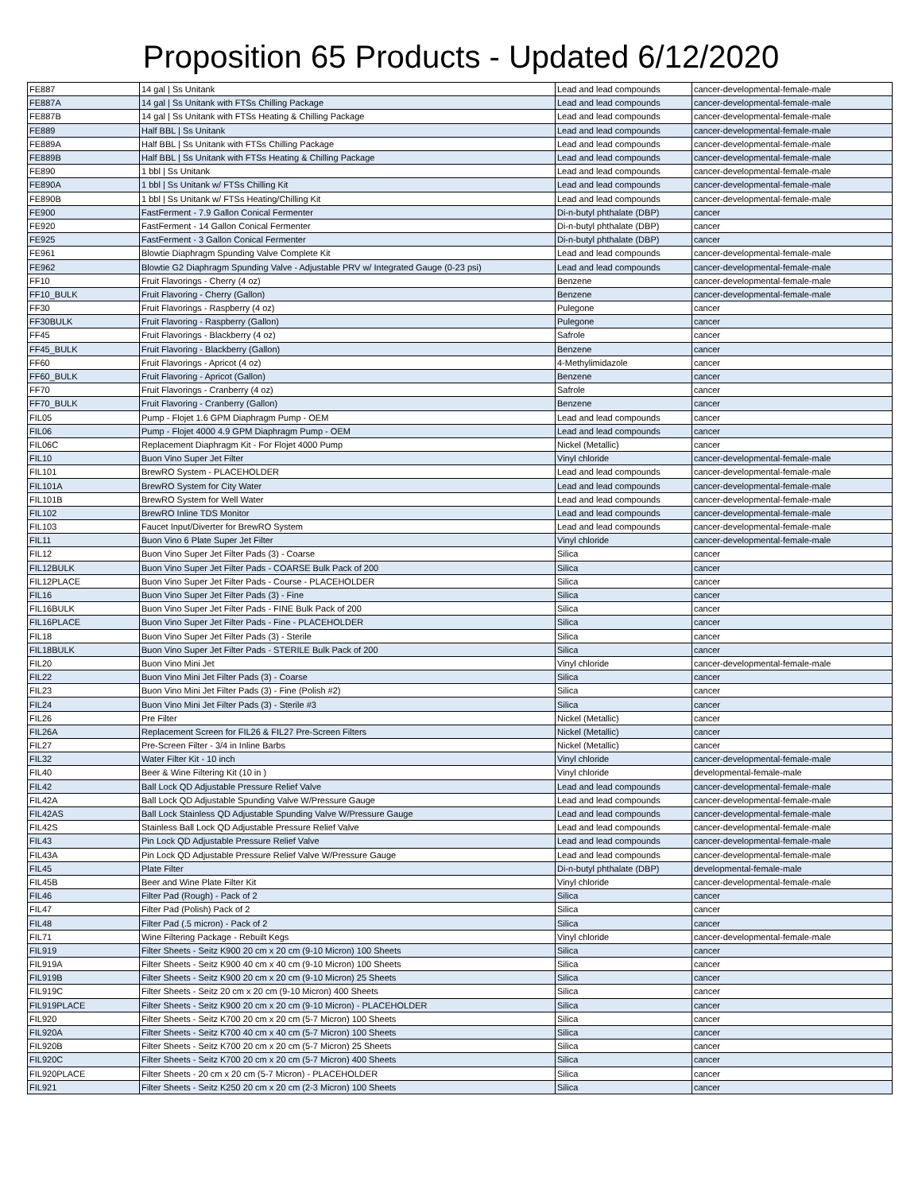Proposition 65 Products - Updated 6/12/2020
| FE887 | 14 gal / Ss Unitank | Lead and lead compounds | cancer-developmental-female-male |
| FE887A | 14 gal / Ss Unitank with FTSs Chilling Package | Lead and lead compounds | cancer-developmental-female-male |
| FE887B | 14 gal / Ss Unitank with FTSs Heating & Chilling Package | Lead and lead compounds | cancer-developmental-female-male |
| FE889 | Half BBL / Ss Unitank | Lead and lead compounds | cancer-developmental-female-male |
| FE889A | Half BBL / Ss Unitank with FTSs Chilling Package | Lead and lead compounds | cancer-developmental-female-male |
| FE889B | Half BBL / Ss Unitank with FTSs Heating & Chilling Package | Lead and lead compounds | cancer-developmental-female-male |
| FE890 | 1 bbl / Ss Unitank | Lead and lead compounds | cancer-developmental-female-male |
| FE890A | 1 bbl / Ss Unitank w/ FTSs Chilling Kit | Lead and lead compounds | cancer-developmental-female-male |
| FE890B | 1 bbl / Ss Unitank w/ FTSs Heating/Chilling Kit | Lead and lead compounds | cancer-developmental-female-male |
| FE900 | FastFerment - 7.9 Gallon Conical Fermenter | Di-n-butyl phthalate (DBP) | cancer |
| FE920 | FastFerment - 14 Gallon Conical Fermenter | Di-n-butyl phthalate (DBP) | cancer |
| FE925 | FastFerment - 3 Gallon Conical Fermenter | Di-n-butyl phthalate (DBP) | cancer |
| FE961 | Blowtie Diaphragm Spunding Valve Complete Kit | Lead and lead compounds | cancer-developmental-female-male |
| FE962 | Blowtie G2 Diaphragm Spunding Valve - Adjustable PRV w/ Integrated Gauge (0-23 psi) | Lead and lead compounds | cancer-developmental-female-male |
| FF10 | Fruit Flavorings - Cherry (4 oz) | Benzene | cancer-developmental-female-male |
| FF10_BULK | Fruit Flavoring - Cherry (Gallon) | Benzene | cancer-developmental-female-male |
| FF30 | Fruit Flavorings - Raspberry (4 oz) | Pulegone | cancer |
| FF30BULK | Fruit Flavoring - Raspberry (Gallon) | Pulegone | cancer |
| FF45 | Fruit Flavorings - Blackberry (4 oz) | Safrole | cancer |
| FF45_BULK | Fruit Flavoring - Blackberry (Gallon) | Benzene | cancer |
| FF60 | Fruit Flavorings - Apricot (4 oz) | 4-Methylimidazole | cancer |
| FF60_BULK | Fruit Flavoring - Apricot (Gallon) | Benzene | cancer |
| FF70 | Fruit Flavorings - Cranberry (4 oz) | Safrole | cancer |
| FF70_BULK | Fruit Flavoring - Cranberry (Gallon) | Benzene | cancer |
| FIL05 | Pump - Flojet 1.6 GPM Diaphragm Pump - OEM | Lead and lead compounds | cancer |
| FIL06 | Pump - Flojet 4000 4.9 GPM Diaphragm Pump - OEM | Lead and lead compounds | cancer |
| FIL06C | Replacement Diaphragm Kit - For Flojet 4000 Pump | Nickel (Metallic) | cancer |
| FIL10 | Buon Vino Super Jet Filter | Vinyl chloride | cancer-developmental-female-male |
| FIL101 | BrewRO System - PLACEHOLDER | Lead and lead compounds | cancer-developmental-female-male |
| FIL101A | BrewRO System for City Water | Lead and lead compounds | cancer-developmental-female-male |
| FIL101B | BrewRO System for Well Water | Lead and lead compounds | cancer-developmental-female-male |
| FIL102 | BrewRO Inline TDS Monitor | Lead and lead compounds | cancer-developmental-female-male |
| FIL103 | Faucet Input/Diverter for BrewRO System | Lead and lead compounds | cancer-developmental-female-male |
| FIL11 | Buon Vino 6 Plate Super Jet Filter | Vinyl chloride | cancer-developmental-female-male |
| FIL12 | Buon Vino Super Jet Filter Pads (3) - Coarse | Silica | cancer |
| FIL12BULK | Buon Vino Super Jet Filter Pads - COARSE Bulk Pack of 200 | Silica | cancer |
| FIL12PLACE | Buon Vino Super Jet Filter Pads - Course - PLACEHOLDER | Silica | cancer |
| FIL16 | Buon Vino Super Jet Filter Pads (3) - Fine | Silica | cancer |
| FIL16BULK | Buon Vino Super Jet Filter Pads - FINE Bulk Pack of 200 | Silica | cancer |
| FIL16PLACE | Buon Vino Super Jet Filter Pads - Fine - PLACEHOLDER | Silica | cancer |
| FIL18 | Buon Vino Super Jet Filter Pads (3) - Sterile | Silica | cancer |
| FIL18BULK | Buon Vino Super Jet Filter Pads - STERILE Bulk Pack of 200 | Silica | cancer |
| FIL20 | Buon Vino Mini Jet | Vinyl chloride | cancer-developmental-female-male |
| FIL22 | Buon Vino Mini Jet Filter Pads (3) - Coarse | Silica | cancer |
| FIL23 | Buon Vino Mini Jet Filter Pads (3) - Fine (Polish #2) | Silica | cancer |
| FIL24 | Buon Vino Mini Jet Filter Pads (3) - Sterile #3 | Silica | cancer |
| FIL26 | Pre Filter | Nickel (Metallic) | cancer |
| FIL26A | Replacement Screen for FIL26 & FIL27 Pre-Screen Filters | Nickel (Metallic) | cancer |
| FIL27 | Pre-Screen Filter - 3/4 in Inline Barbs | Nickel (Metallic) | cancer |
| FIL32 | Water Filter Kit - 10 inch | Vinyl chloride | cancer-developmental-female-male |
| FIL40 | Beer & Wine Filtering Kit (10 in ) | Vinyl chloride | developmental-female-male |
| FIL42 | Ball Lock QD Adjustable Pressure Relief Valve | Lead and lead compounds | cancer-developmental-female-male |
| FIL42A | Ball Lock QD Adjustable Spunding Valve W/Pressure Gauge | Lead and lead compounds | cancer-developmental-female-male |
| FIL42AS | Ball Lock Stainless QD Adjustable Spunding Valve W/Pressure Gauge | Lead and lead compounds | cancer-developmental-female-male |
| FIL42S | Stainless Ball Lock QD Adjustable Pressure Relief Valve | Lead and lead compounds | cancer-developmental-female-male |
| FIL43 | Pin Lock QD Adjustable Pressure Relief Valve | Lead and lead compounds | cancer-developmental-female-male |
| FIL43A | Pin Lock QD Adjustable Pressure Relief Valve W/Pressure Gauge | Lead and lead compounds | cancer-developmental-female-male |
| FIL45 | Plate Filter | Di-n-butyl phthalate (DBP) | developmental-female-male |
| FIL45B | Beer and Wine Plate Filter Kit | Vinyl chloride | cancer-developmental-female-male |
| FIL46 | Filter Pad (Rough) - Pack of 2 | Silica | cancer |
| FIL47 | Filter Pad (Polish) Pack of 2 | Silica | cancer |
| FIL48 | Filter Pad (.5 micron) - Pack of 2 | Silica | cancer |
| FIL71 | Wine Filtering Package - Rebuilt Kegs | Vinyl chloride | cancer-developmental-female-male |
| FIL919 | Filter Sheets - Seitz K900 20 cm x 20 cm (9-10 Micron) 100 Sheets | Silica | cancer |
| FIL919A | Filter Sheets - Seitz K900 40 cm x 40 cm (9-10 Micron) 100 Sheets | Silica | cancer |
| FIL919B | Filter Sheets - Seitz K900 20 cm x 20 cm (9-10 Micron) 25 Sheets | Silica | cancer |
| FIL919C | Filter Sheets - Seitz 20 cm x 20 cm (9-10 Micron) 400 Sheets | Silica | cancer |
| FIL919PLACE | Filter Sheets - Seitz K900 20 cm x 20 cm (9-10 Micron) - PLACEHOLDER | Silica | cancer |
| FIL920 | Filter Sheets - Seitz K700 20 cm x 20 cm (5-7 Micron) 100 Sheets | Silica | cancer |
| FIL920A | Filter Sheets - Seitz K700 40 cm x 40 cm (5-7 Micron) 100 Sheets | Silica | cancer |
| FIL920B | Filter Sheets - Seitz K700 20 cm x 20 cm (5-7 Micron) 25 Sheets | Silica | cancer |
| FIL920C | Filter Sheets - Seitz K700 20 cm x 20 cm (5-7 Micron) 400 Sheets | Silica | cancer |
| FIL920PLACE | Filter Sheets - 20 cm x 20 cm (5-7 Micron) - PLACEHOLDER | Silica | cancer |
| FIL921 | Filter Sheets - Seitz K250 20 cm x 20 cm (2-3 Micron) 100 Sheets | Silica | cancer |